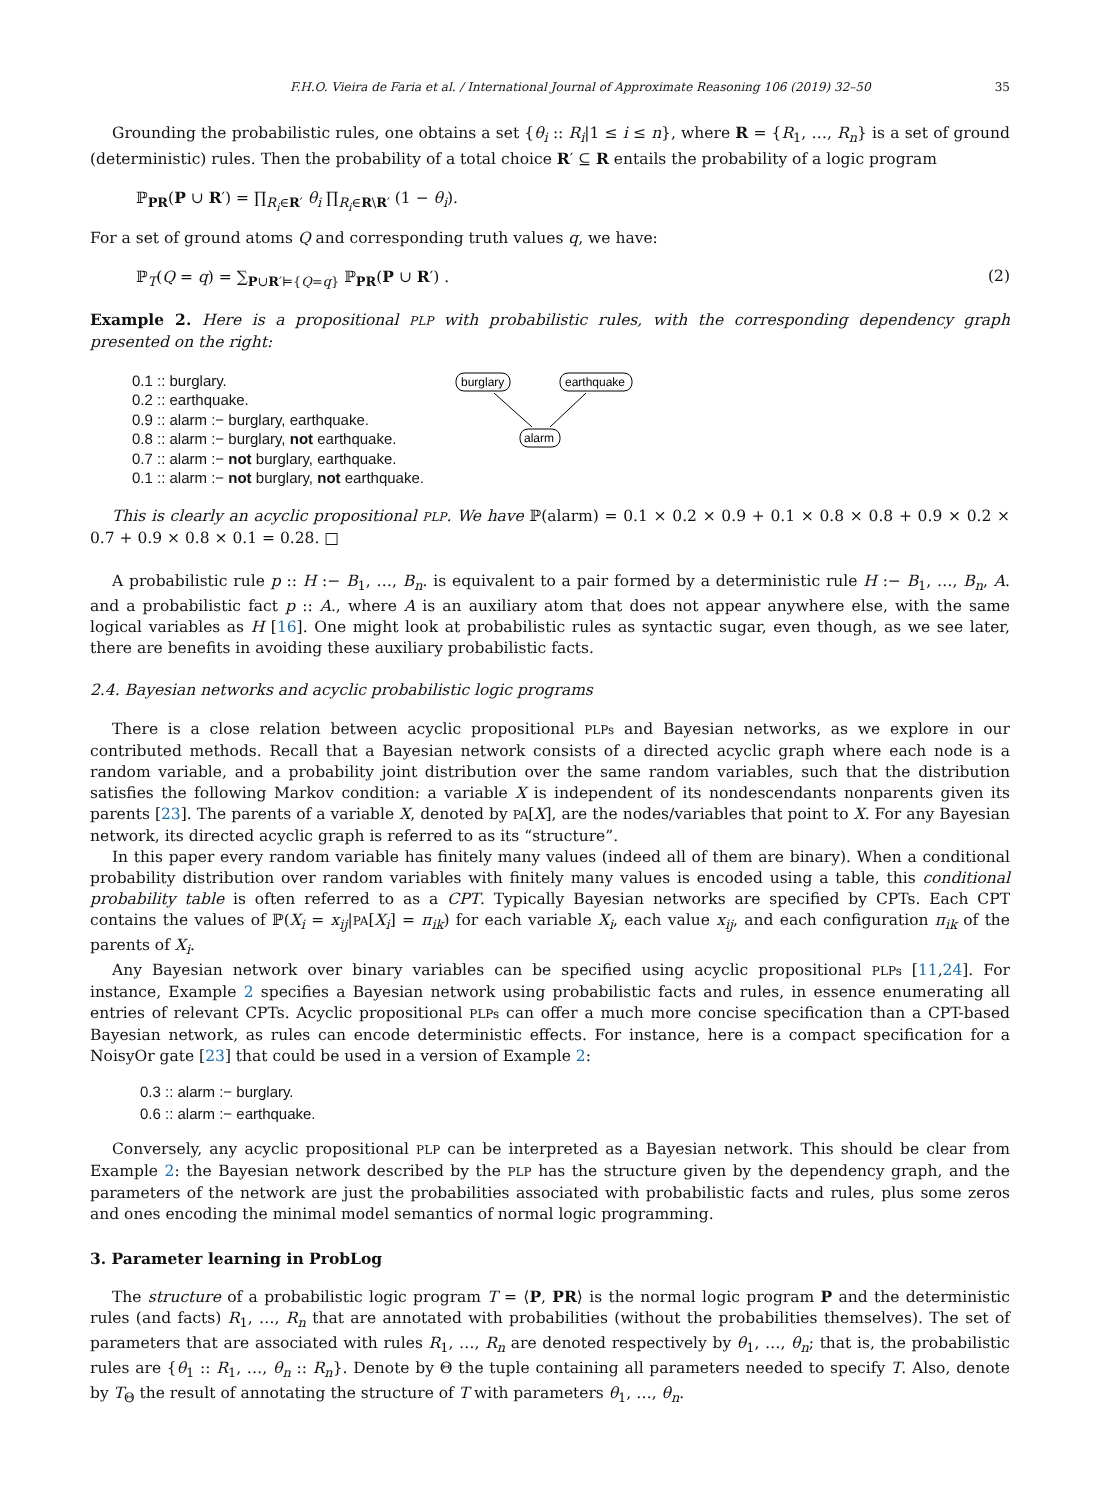F.H.O. Vieira de Faria et al. / International Journal of Approximate Reasoning 106 (2019) 32–50 35
Grounding the probabilistic rules, one obtains a set {θ<sub>i</sub> :: R<sub>i</sub>|1 ≤ i ≤ n}, where R = {R<sub>1</sub>, …, R<sub>n</sub>} is a set of ground (deterministic) rules. Then the probability of a total choice R′ ⊆ R entails the probability of a logic program
ℙ<sub>PR</sub>(P ∪ R′) = ∏<sub>R<sub>i</sub>∈R′</sub> θ<sub>i</sub> ∏<sub>R<sub>i</sub>∈R\R′</sub> (1 − θ<sub>i</sub>).
For a set of ground atoms Q and corresponding truth values q, we have:
ℙ<sub>T</sub>(Q = q) = ∑<sub>P∪R′⊨{Q=q}</sub> ℙ<sub>PR</sub>(P ∪ R′) . (2)
Example 2. Here is a propositional PLP with probabilistic rules, with the corresponding dependency graph presented on the right:
0.1 :: burglary.
0.2 :: earthquake.
0.9 :: alarm :− burglary, earthquake.
0.8 :: alarm :− burglary, not earthquake.
0.7 :: alarm :− not burglary, earthquake.
0.1 :: alarm :− not burglary, not earthquake.
burglary
earthquake
alarm
This is clearly an acyclic propositional PLP. We have ℙ(alarm) = 0.1 × 0.2 × 0.9 + 0.1 × 0.8 × 0.8 + 0.9 × 0.2 × 0.7 + 0.9 × 0.8 × 0.1 = 0.28. □
A probabilistic rule p :: H :− B<sub>1</sub>, …, B<sub>n</sub>. is equivalent to a pair formed by a deterministic rule H :− B<sub>1</sub>, …, B<sub>n</sub>, A. and a probabilistic fact p :: A., where A is an auxiliary atom that does not appear anywhere else, with the same logical variables as H [16]. One might look at probabilistic rules as syntactic sugar, even though, as we see later, there are benefits in avoiding these auxiliary probabilistic facts.
2.4. Bayesian networks and acyclic probabilistic logic programs
There is a close relation between acyclic propositional PLPs and Bayesian networks, as we explore in our contributed methods. Recall that a Bayesian network consists of a directed acyclic graph where each node is a random variable, and a probability joint distribution over the same random variables, such that the distribution satisfies the following Markov condition: a variable X is independent of its nondescendants nonparents given its parents [23]. The parents of a variable X, denoted by PA[X], are the nodes/variables that point to X. For any Bayesian network, its directed acyclic graph is referred to as its “structure”.
In this paper every random variable has finitely many values (indeed all of them are binary). When a conditional probability distribution over random variables with finitely many values is encoded using a table, this conditional probability table is often referred to as a CPT. Typically Bayesian networks are specified by CPTs. Each CPT contains the values of ℙ(X<sub>i</sub> = x<sub>ij</sub>|PA[X<sub>i</sub>] = π<sub>ik</sub>) for each variable X<sub>i</sub>, each value x<sub>ij</sub>, and each configuration π<sub>ik</sub> of the parents of X<sub>i</sub>.
Any Bayesian network over binary variables can be specified using acyclic propositional PLPs [11,24]. For instance, Example 2 specifies a Bayesian network using probabilistic facts and rules, in essence enumerating all entries of relevant CPTs. Acyclic propositional PLPs can offer a much more concise specification than a CPT-based Bayesian network, as rules can encode deterministic effects. For instance, here is a compact specification for a NoisyOr gate [23] that could be used in a version of Example 2:
0.3 :: alarm :− burglary.
0.6 :: alarm :− earthquake.
Conversely, any acyclic propositional PLP can be interpreted as a Bayesian network. This should be clear from Example 2: the Bayesian network described by the PLP has the structure given by the dependency graph, and the parameters of the network are just the probabilities associated with probabilistic facts and rules, plus some zeros and ones encoding the minimal model semantics of normal logic programming.
3. Parameter learning in ProbLog
The structure of a probabilistic logic program T = ⟨P, PR⟩ is the normal logic program P and the deterministic rules (and facts) R<sub>1</sub>, …, R<sub>n</sub> that are annotated with probabilities (without the probabilities themselves). The set of parameters that are associated with rules R<sub>1</sub>, …, R<sub>n</sub> are denoted respectively by θ<sub>1</sub>, …, θ<sub>n</sub>; that is, the probabilistic rules are {θ<sub>1</sub> :: R<sub>1</sub>, …, θ<sub>n</sub> :: R<sub>n</sub>}. Denote by Θ the tuple containing all parameters needed to specify T. Also, denote by T<sub>Θ</sub> the result of annotating the structure of T with parameters θ<sub>1</sub>, …, θ<sub>n</sub>.